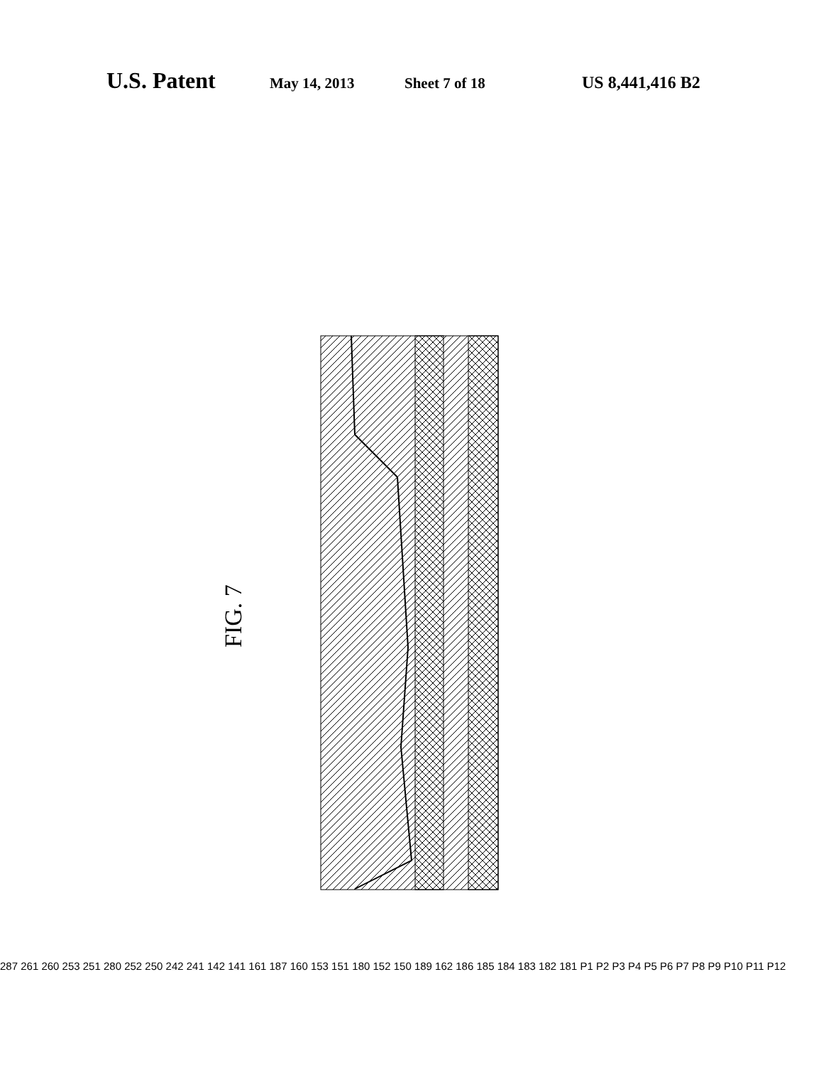U.S. Patent May 14, 2013 Sheet 7 of 18 US 8,441,416 B2
FIG. 7
287 261 260 253 251 280 252 250 242 241 142 141 161 187 160 153 151 180 152 150 189 162 186 185 184 183 182 181 P1 P2 P3 P4 P5 P6 P7 P8 P9 P10 P11 P12